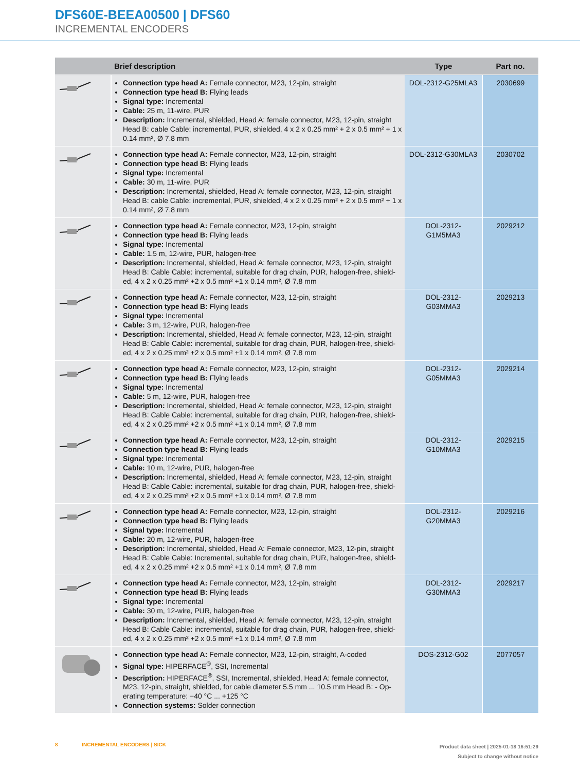DFS60E-BEEA00500 | DFS60
INCREMENTAL ENCODERS
| | Brief description | Type | Part no. |
| --- | --- | --- | --- |
| | Connection type head A: Female connector, M23, 12-pin, straight Connection type head B: Flying leads Signal type: Incremental Cable: 25 m, 11-wire, PUR Description: Incremental, shielded, Head A: female connector, M23, 12-pin, straight Head B: cable Cable: incremental, PUR, shielded, 4 x 2 x 0.25 mm² + 2 x 0.5 mm² + 1 x 0.14 mm², Ø 7.8 mm | DOL-2312-G25MLA3 | 2030699 |
| | Connection type head A: Female connector, M23, 12-pin, straight Connection type head B: Flying leads Signal type: Incremental Cable: 30 m, 11-wire, PUR Description: Incremental, shielded, Head A: female connector, M23, 12-pin, straight Head B: cable Cable: incremental, PUR, shielded, 4 x 2 x 0.25 mm² + 2 x 0.5 mm² + 1 x 0.14 mm², Ø 7.8 mm | DOL-2312-G30MLA3 | 2030702 |
| | Connection type head A: Female connector, M23, 12-pin, straight Connection type head B: Flying leads Signal type: Incremental Cable: 1.5 m, 12-wire, PUR, halogen-free Description: Incremental, shielded, Head A: female connector, M23, 12-pin, straight Head B: Cable Cable: incremental, suitable for drag chain, PUR, halogen-free, shield-ed, 4 x 2 x 0.25 mm² +2 x 0.5 mm² +1 x 0.14 mm², Ø 7.8 mm | DOL-2312- G1M5MA3 | 2029212 |
| | Connection type head A: Female connector, M23, 12-pin, straight Connection type head B: Flying leads Signal type: Incremental Cable: 3 m, 12-wire, PUR, halogen-free Description: Incremental, shielded, Head A: female connector, M23, 12-pin, straight Head B: Cable Cable: incremental, suitable for drag chain, PUR, halogen-free, shield-ed, 4 x 2 x 0.25 mm² +2 x 0.5 mm² +1 x 0.14 mm², Ø 7.8 mm | DOL-2312- G03MMA3 | 2029213 |
| | Connection type head A: Female connector, M23, 12-pin, straight Connection type head B: Flying leads Signal type: Incremental Cable: 5 m, 12-wire, PUR, halogen-free Description: Incremental, shielded, Head A: female connector, M23, 12-pin, straight Head B: Cable Cable: incremental, suitable for drag chain, PUR, halogen-free, shield-ed, 4 x 2 x 0.25 mm² +2 x 0.5 mm² +1 x 0.14 mm², Ø 7.8 mm | DOL-2312- G05MMA3 | 2029214 |
| | Connection type head A: Female connector, M23, 12-pin, straight Connection type head B: Flying leads Signal type: Incremental Cable: 10 m, 12-wire, PUR, halogen-free Description: Incremental, shielded, Head A: female connector, M23, 12-pin, straight Head B: Cable Cable: incremental, suitable for drag chain, PUR, halogen-free, shield-ed, 4 x 2 x 0.25 mm² +2 x 0.5 mm² +1 x 0.14 mm², Ø 7.8 mm | DOL-2312- G10MMA3 | 2029215 |
| | Connection type head A: Female connector, M23, 12-pin, straight Connection type head B: Flying leads Signal type: Incremental Cable: 20 m, 12-wire, PUR, halogen-free Description: Incremental, shielded, Head A: Female connector, M23, 12-pin, straight Head B: Cable Cable: Incremental, suitable for drag chain, PUR, halogen-free, shield-ed, 4 x 2 x 0.25 mm² +2 x 0.5 mm² +1 x 0.14 mm², Ø 7.8 mm | DOL-2312- G20MMA3 | 2029216 |
| | Connection type head A: Female connector, M23, 12-pin, straight Connection type head B: Flying leads Signal type: Incremental Cable: 30 m, 12-wire, PUR, halogen-free Description: Incremental, shielded, Head A: female connector, M23, 12-pin, straight Head B: Cable Cable: incremental, suitable for drag chain, PUR, halogen-free, shield-ed, 4 x 2 x 0.25 mm² +2 x 0.5 mm² +1 x 0.14 mm², Ø 7.8 mm | DOL-2312- G30MMA3 | 2029217 |
| | Connection type head A: Female connector, M23, 12-pin, straight, A-coded Signal type: HIPERFACE<sup>®</sup>, SSI, Incremental Description: HIPERFACE<sup>®</sup>, SSI, Incremental, shielded, Head A: female connector, M23, 12-pin, straight, shielded, for cable diameter 5.5 mm ... 10.5 mm Head B: - Op-erating temperature: −40 °C ... +125 °C Connection systems: Solder connection | DOS-2312-G02 | 2077057 |
8 INCREMENTAL ENCODERS | SICK
Product data sheet | 2025-01-18 16:51:29
Subject to change without notice